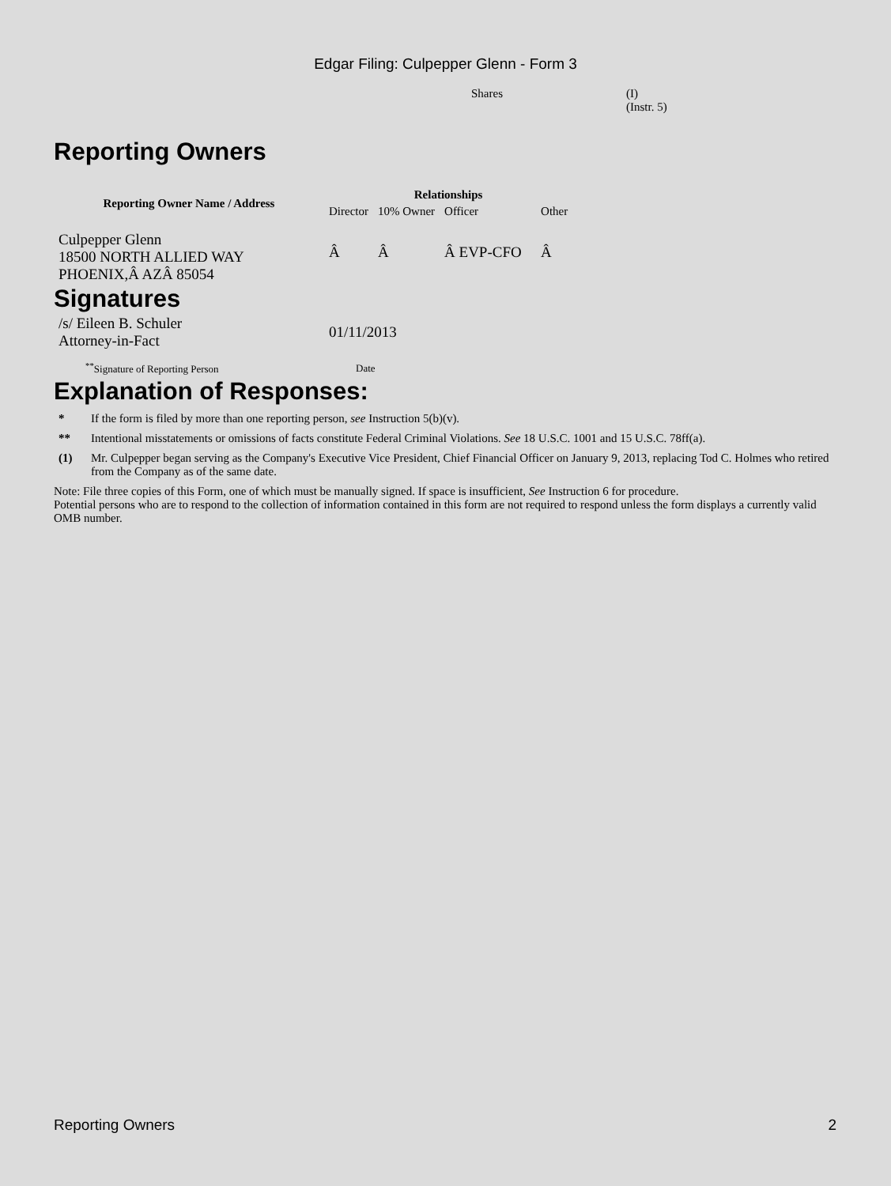Edgar Filing: Culpepper Glenn - Form 3
Shares (I)
(Instr. 5)
Reporting Owners
| Reporting Owner Name / Address | Relationships | | | |
| --- | --- | --- | --- | --- |
| | Director | 10% Owner | Officer | Other |
| Culpepper Glenn 18500 NORTH ALLIED WAY PHOENIX,Â AZÂ 85054 | Â | Â | Â EVP-CFO | Â |
Signatures
| /s/ Eileen B. Schuler Attorney-in-Fact | 01/11/2013 |
| <sup>**</sup> Signature of Reporting Person | Date |
Explanation of Responses:
* If the form is filed by more than one reporting person, see Instruction 5(b)(v).
** Intentional misstatements or omissions of facts constitute Federal Criminal Violations. See 18 U.S.C. 1001 and 15 U.S.C. 78ff(a).
(1) Mr. Culpepper began serving as the Company's Executive Vice President, Chief Financial Officer on January 9, 2013, replacing Tod C. Holmes who retired from the Company as of the same date.
Note: File three copies of this Form, one of which must be manually signed. If space is insufficient, See Instruction 6 for procedure.
Potential persons who are to respond to the collection of information contained in this form are not required to respond unless the form displays a currently valid OMB number.
Reporting Owners 2